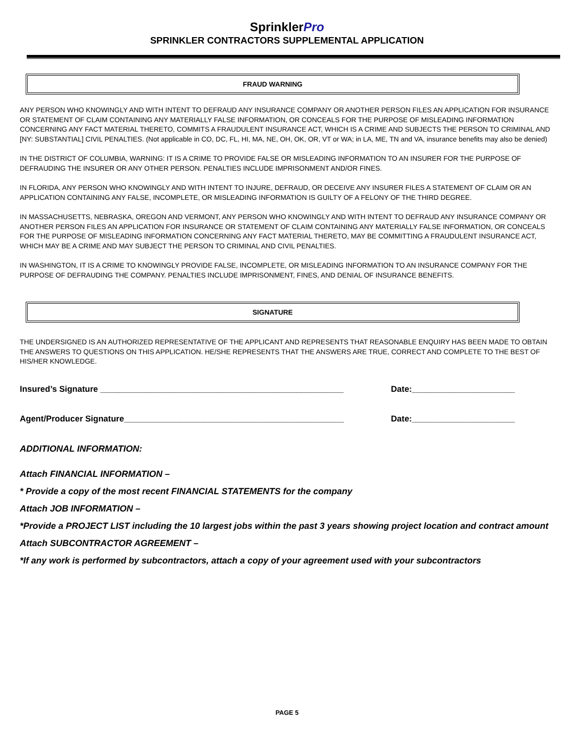SprinklerPro
SPRINKLER CONTRACTORS SUPPLEMENTAL APPLICATION
FRAUD WARNING
ANY PERSON WHO KNOWINGLY AND WITH INTENT TO DEFRAUD ANY INSURANCE COMPANY OR ANOTHER PERSON FILES AN APPLICATION FOR INSURANCE OR STATEMENT OF CLAIM CONTAINING ANY MATERIALLY FALSE INFORMATION, OR CONCEALS FOR THE PURPOSE OF MISLEADING INFORMATION CONCERNING ANY FACT MATERIAL THERETO, COMMITS A FRAUDULENT INSURANCE ACT, WHICH IS A CRIME AND SUBJECTS THE PERSON TO CRIMINAL AND [NY: SUBSTANTIAL] CIVIL PENALTIES. (Not applicable in CO, DC, FL, HI, MA, NE, OH, OK, OR, VT or WA; in LA, ME, TN and VA, insurance benefits may also be denied)
IN THE DISTRICT OF COLUMBIA, WARNING: IT IS A CRIME TO PROVIDE FALSE OR MISLEADING INFORMATION TO AN INSURER FOR THE PURPOSE OF DEFRAUDING THE INSURER OR ANY OTHER PERSON. PENALTIES INCLUDE IMPRISONMENT AND/OR FINES.
IN FLORIDA, ANY PERSON WHO KNOWINGLY AND WITH INTENT TO INJURE, DEFRAUD, OR DECEIVE ANY INSURER FILES A STATEMENT OF CLAIM OR AN APPLICATION CONTAINING ANY FALSE, INCOMPLETE, OR MISLEADING INFORMATION IS GUILTY OF A FELONY OF THE THIRD DEGREE.
IN MASSACHUSETTS, NEBRASKA, OREGON AND VERMONT, ANY PERSON WHO KNOWINGLY AND WITH INTENT TO DEFRAUD ANY INSURANCE COMPANY OR ANOTHER PERSON FILES AN APPLICATION FOR INSURANCE OR STATEMENT OF CLAIM CONTAINING ANY MATERIALLY FALSE INFORMATION, OR CONCEALS FOR THE PURPOSE OF MISLEADING INFORMATION CONCERNING ANY FACT MATERIAL THERETO, MAY BE COMMITTING A FRAUDULENT INSURANCE ACT, WHICH MAY BE A CRIME AND MAY SUBJECT THE PERSON TO CRIMINAL AND CIVIL PENALTIES.
IN WASHINGTON, IT IS A CRIME TO KNOWINGLY PROVIDE FALSE, INCOMPLETE, OR MISLEADING INFORMATION TO AN INSURANCE COMPANY FOR THE PURPOSE OF DEFRAUDING THE COMPANY. PENALTIES INCLUDE IMPRISONMENT, FINES, AND DENIAL OF INSURANCE BENEFITS.
SIGNATURE
THE UNDERSIGNED IS AN AUTHORIZED REPRESENTATIVE OF THE APPLICANT AND REPRESENTS THAT REASONABLE ENQUIRY HAS BEEN MADE TO OBTAIN THE ANSWERS TO QUESTIONS ON THIS APPLICATION. HE/SHE REPRESENTS THAT THE ANSWERS ARE TRUE, CORRECT AND COMPLETE TO THE BEST OF HIS/HER KNOWLEDGE.
Insured’s Signature ____________________________________________________ Date:______________________
Agent/Producer Signature_______________________________________________ Date:______________________
ADDITIONAL INFORMATION:
Attach FINANCIAL INFORMATION –
* Provide a copy of the most recent FINANCIAL STATEMENTS for the company
Attach JOB INFORMATION –
*Provide a PROJECT LIST including the 10 largest jobs within the past 3 years showing project location and contract amount
Attach SUBCONTRACTOR AGREEMENT –
*If any work is performed by subcontractors, attach a copy of your agreement used with your subcontractors
PAGE 5